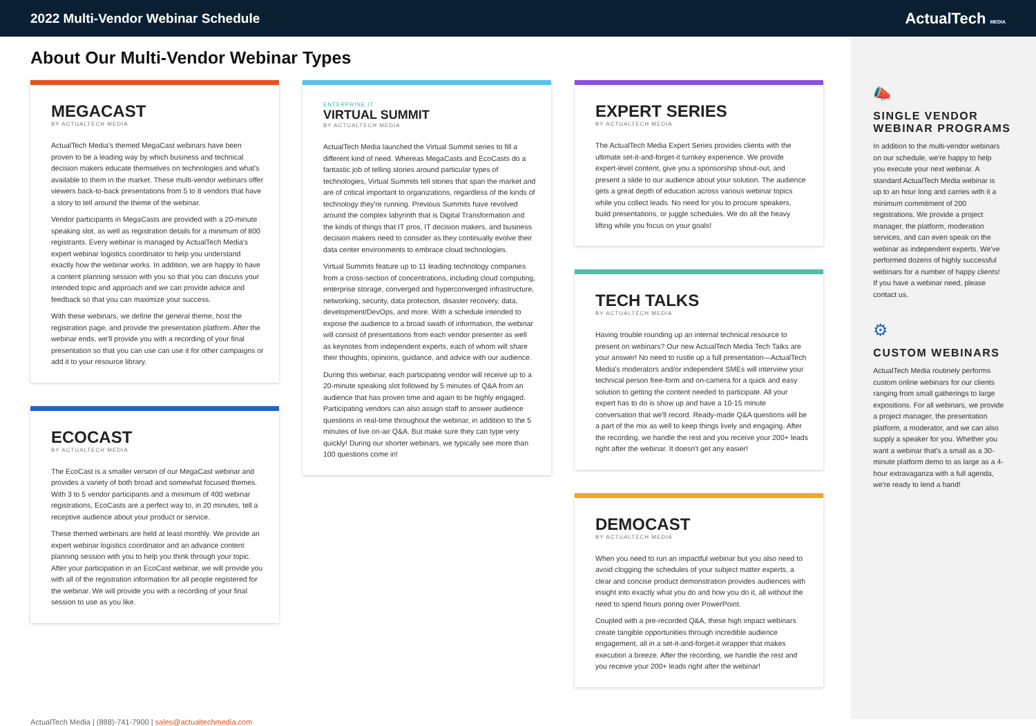2022 Multi-Vendor Webinar Schedule
ActualTech MEDIA
About Our Multi-Vendor Webinar Types
MEGACAST
BY ACTUALTECH MEDIA
ActualTech Media's themed MegaCast webinars have been proven to be a leading way by which business and technical decision makers educate themselves on technologies and what's available to them in the market. These multi-vendor webinars offer viewers back-to-back presentations from 5 to 8 vendors that have a story to tell around the theme of the webinar.
Vendor participants in MegaCasts are provided with a 20-minute speaking slot, as well as registration details for a minimum of 800 registrants. Every webinar is managed by ActualTech Media's expert webinar logistics coordinator to help you understand exactly how the webinar works. In addition, we are happy to have a content planning session with you so that you can discuss your intended topic and approach and we can provide advice and feedback so that you can maximize your success.
With these webinars, we define the general theme, host the registration page, and provide the presentation platform. After the webinar ends, we'll provide you with a recording of your final presentation so that you can use can use it for other campaigns or add it to your resource library.
ECOCAST
BY ACTUALTECH MEDIA
The EcoCast is a smaller version of our MegaCast webinar and provides a variety of both broad and somewhat focused themes. With 3 to 5 vendor participants and a minimum of 400 webinar registrations, EcoCasts are a perfect way to, in 20 minutes, tell a receptive audience about your product or service.
These themed webinars are held at least monthly. We provide an expert webinar logistics coordinator and an advance content planning session with you to help you think through your topic. After your participation in an EcoCast webinar, we will provide you with all of the registration information for all people registered for the webinar. We will provide you with a recording of your final session to use as you like.
ENTERPRISE IT
VIRTUAL SUMMIT
BY ACTUALTECH MEDIA
ActualTech Media launched the Virtual Summit series to fill a different kind of need. Whereas MegaCasts and EcoCasts do a fantastic job of telling stories around particular types of technologies, Virtual Summits tell stories that span the market and are of critical important to organizations, regardless of the kinds of technology they're running. Previous Summits have revolved around the complex labyrinth that is Digital Transformation and the kinds of things that IT pros, IT decision makers, and business decision makers need to consider as they continually evolve their data center environments to embrace cloud technologies.
Virtual Summits feature up to 11 leading technology companies from a cross-section of concentrations, including cloud computing, enterprise storage, converged and hyperconverged infrastructure, networking, security, data protection, disaster recovery, data, development/DevOps, and more. With a schedule intended to expose the audience to a broad swath of information, the webinar will consist of presentations from each vendor presenter as well as keynotes from independent experts, each of whom will share their thoughts, opinions, guidance, and advice with our audience.
During this webinar, each participating vendor will receive up to a 20-minute speaking slot followed by 5 minutes of Q&A from an audience that has proven time and again to be highly engaged. Participating vendors can also assign staff to answer audience questions in real-time throughout the webinar, in addition to the 5 minutes of live on-air Q&A. But make sure they can type very quickly! During our shorter webinars, we typically see more than 100 questions come in!
EXPERT SERIES
BY ACTUALTECH MEDIA
The ActualTech Media Expert Series provides clients with the ultimate set-it-and-forget-it turnkey experience. We provide expert-level content, give you a sponsorship shout-out, and present a slide to our audience about your solution. The audience gets a great depth of education across various webinar topics while you collect leads. No need for you to procure speakers, build presentations, or juggle schedules. We do all the heavy lifting while you focus on your goals!
TECH TALKS
BY ACTUALTECH MEDIA
Having trouble rounding up an internal technical resource to present on webinars? Our new ActualTech Media Tech Talks are your answer! No need to rustle up a full presentation—ActualTech Media's moderators and/or independent SMEs will interview your technical person free-form and on-camera for a quick and easy solution to getting the content needed to participate. All your expert has to do is show up and have a 10-15 minute conversation that we'll record. Ready-made Q&A questions will be a part of the mix as well to keep things lively and engaging. After the recording, we handle the rest and you receive your 200+ leads right after the webinar. It doesn't get any easier!
DEMOCAST
BY ACTUALTECH MEDIA
When you need to run an impactful webinar but you also need to avoid clogging the schedules of your subject matter experts, a clear and concise product demonstration provides audiences with insight into exactly what you do and how you do it, all without the need to spend hours poring over PowerPoint.
Coupled with a pre-recorded Q&A, these high impact webinars create tangible opportunities through incredible audience engagement, all in a set-it-and-forget-it wrapper that makes execution a breeze. After the recording, we handle the rest and you receive your 200+ leads right after the webinar!
ActualTech Media | (888)-741-7900 | sales@actualtechmedia.com
📣
SINGLE VENDOR WEBINAR PROGRAMS
In addition to the multi-vendor webinars on our schedule, we're happy to help you execute your next webinar. A standard ActualTech Media webinar is up to an hour long and carries with it a minimum commitment of 200 registrations. We provide a project manager, the platform, moderation services, and can even speak on the webinar as independent experts. We've performed dozens of highly successful webinars for a number of happy clients! If you have a webinar need, please contact us.
⚙
CUSTOM WEBINARS
ActualTech Media routinely performs custom online webinars for our clients ranging from small gatherings to large expositions. For all webinars, we provide a project manager, the presentation platform, a moderator, and we can also supply a speaker for you. Whether you want a webinar that's a small as a 30-minute platform demo to as large as a 4-hour extravaganza with a full agenda, we're ready to lend a hand!